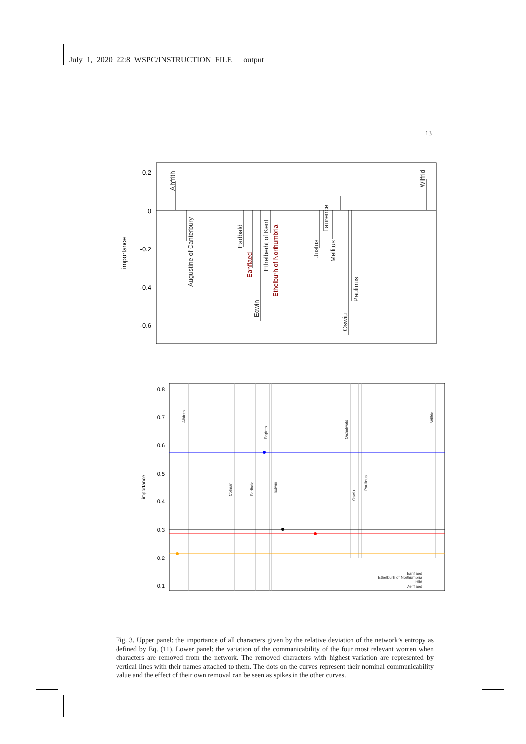July 1, 2020 22:8 WSPC/INSTRUCTION FILE output
13
0.2
0
-0.2
-0.4
-0.6
importance
Alhfrith
Augustine of Canterbury
Eadbald
Eanflaed
Edwin
Ethelberht of Kent
Ethelburh of Northumbria
Justus
Laurence
Mellitus
Oswiu
Paulinus
Wilfrid
0.8
0.7
0.6
0.5
0.4
0.3
0.2
0.1
importance
Alhfrith
Ecgfrith
Oethelwald
Wilfrid
Colman
Eadbald
Edwin
Oswiu
Paulinus
Eanflaed
Ethelburh of Northumbria
Hild
Aelfflaed
Fig. 3. Upper panel: the importance of all characters given by the relative deviation of the network’s entropy as defined by Eq. (11). Lower panel: the variation of the communicability of the four most relevant women when characters are removed from the network. The removed characters with highest variation are represented by vertical lines with their names attached to them. The dots on the curves represent their nominal communicability value and the effect of their own removal can be seen as spikes in the other curves.